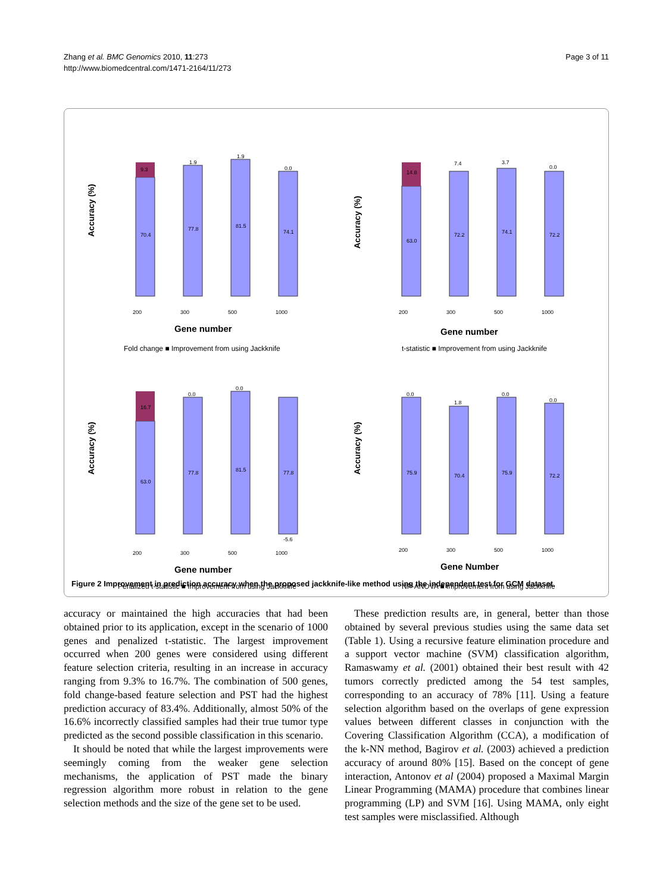Zhang et al. BMC Genomics 2010, 11:273
http://www.biomedcentral.com/1471-2164/11/273
Page 3 of 11
Accuracy (%)
70.4
77.8
81.5
74.1
9.3
1.9
1.9
0.0
200
300
500
1000
Gene number
Fold change ■ Improvement from using Jackknife
Accuracy (%)
63.0
72.2
74.1
72.2
14.8
7.4
3.7
0.0
200
300
500
1000
Gene number
t-statistic ■ Improvement from using Jackknife
Accuracy (%)
63.0
77.8
81.5
77.8
16.7
0.0
0.0
-5.6
200
300
500
1000
Gene number
Penalized t-statistic ■ Improvement from using Jackknife
Accuracy (%)
75.9
70.4
75.9
72.2
0.0
1.8
0.0
0.0
200
300
500
1000
Gene Number
NP-ANOVA ■ Improvement from using Jackknife
Figure 2 Improvement in prediction accuracy when the proposed jackknife-like method using the independent test for GCM dataset.
accuracy or maintained the high accuracies that had been obtained prior to its application, except in the scenario of 1000 genes and penalized t-statistic. The largest improvement occurred when 200 genes were considered using different feature selection criteria, resulting in an increase in accuracy ranging from 9.3% to 16.7%. The combination of 500 genes, fold change-based feature selection and PST had the highest prediction accuracy of 83.4%. Additionally, almost 50% of the 16.6% incorrectly classified samples had their true tumor type predicted as the second possible classification in this scenario.
It should be noted that while the largest improvements were seemingly coming from the weaker gene selection mechanisms, the application of PST made the binary regression algorithm more robust in relation to the gene selection methods and the size of the gene set to be used.
These prediction results are, in general, better than those obtained by several previous studies using the same data set (Table 1). Using a recursive feature elimination procedure and a support vector machine (SVM) classification algorithm, Ramaswamy et al. (2001) obtained their best result with 42 tumors correctly predicted among the 54 test samples, corresponding to an accuracy of 78% [11]. Using a feature selection algorithm based on the overlaps of gene expression values between different classes in conjunction with the Covering Classification Algorithm (CCA), a modification of the k-NN method, Bagirov et al. (2003) achieved a prediction accuracy of around 80% [15]. Based on the concept of gene interaction, Antonov et al (2004) proposed a Maximal Margin Linear Programming (MAMA) procedure that combines linear programming (LP) and SVM [16]. Using MAMA, only eight test samples were misclassified. Although